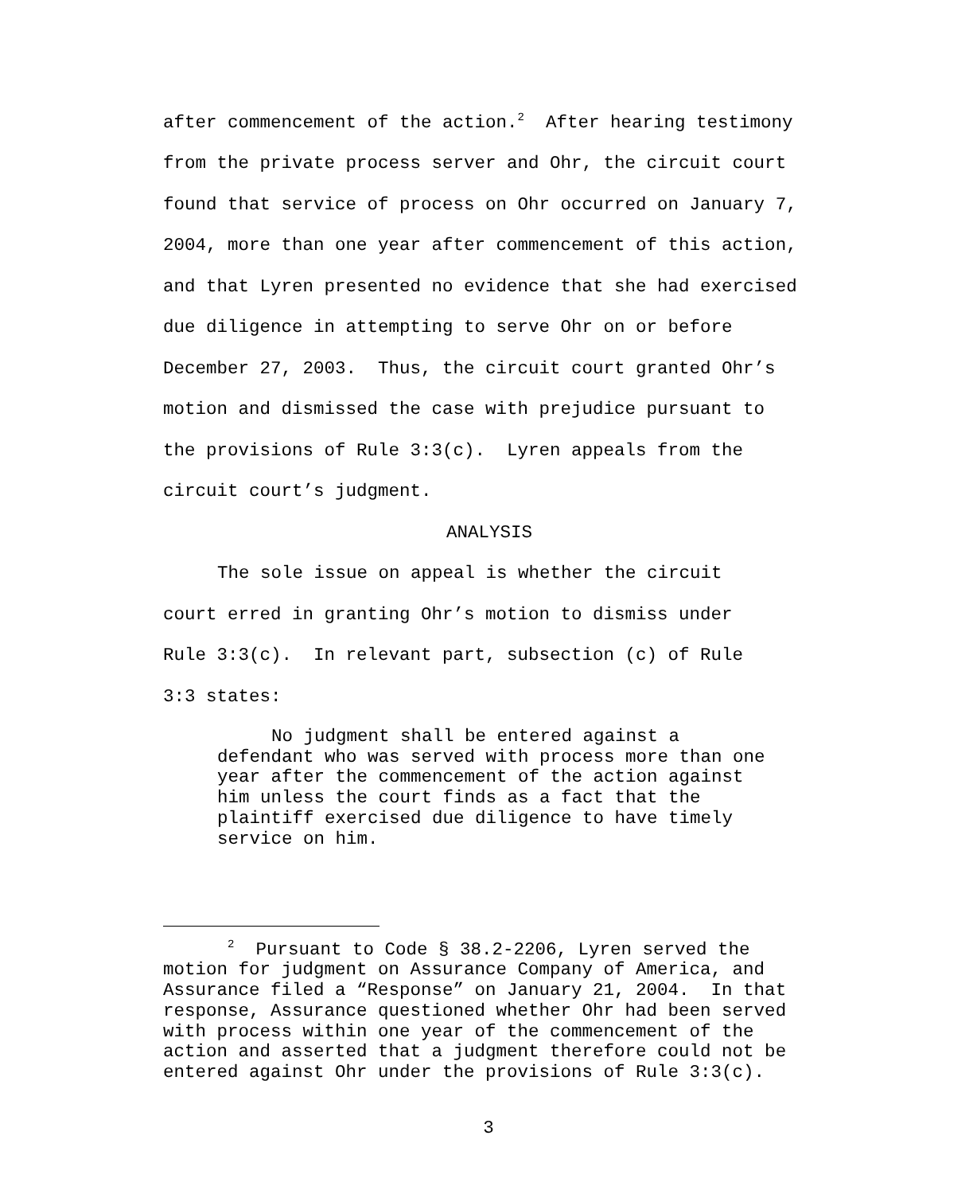after commencement of the action.<sup>2</sup> After hearing testimony
from the private process server and Ohr, the circuit court
found that service of process on Ohr occurred on January 7,
2004, more than one year after commencement of this action,
and that Lyren presented no evidence that she had exercised
due diligence in attempting to serve Ohr on or before
December 27, 2003. Thus, the circuit court granted Ohr’s
motion and dismissed the case with prejudice pursuant to
the provisions of Rule 3:3(c). Lyren appeals from the
circuit court’s judgment.
ANALYSIS
The sole issue on appeal is whether the circuit
court erred in granting Ohr’s motion to dismiss under
Rule 3:3(c). In relevant part, subsection (c) of Rule
3:3 states:
No judgment shall be entered against a defendant who was served with process more than one year after the commencement of the action against him unless the court finds as a fact that the plaintiff exercised due diligence to have timely service on him.
<sup>2</sup> Pursuant to Code § 38.2-2206, Lyren served the
motion for judgment on Assurance Company of America, and
Assurance filed a “Response” on January 21, 2004. In that
response, Assurance questioned whether Ohr had been served
with process within one year of the commencement of the
action and asserted that a judgment therefore could not be
entered against Ohr under the provisions of Rule 3:3(c).
3